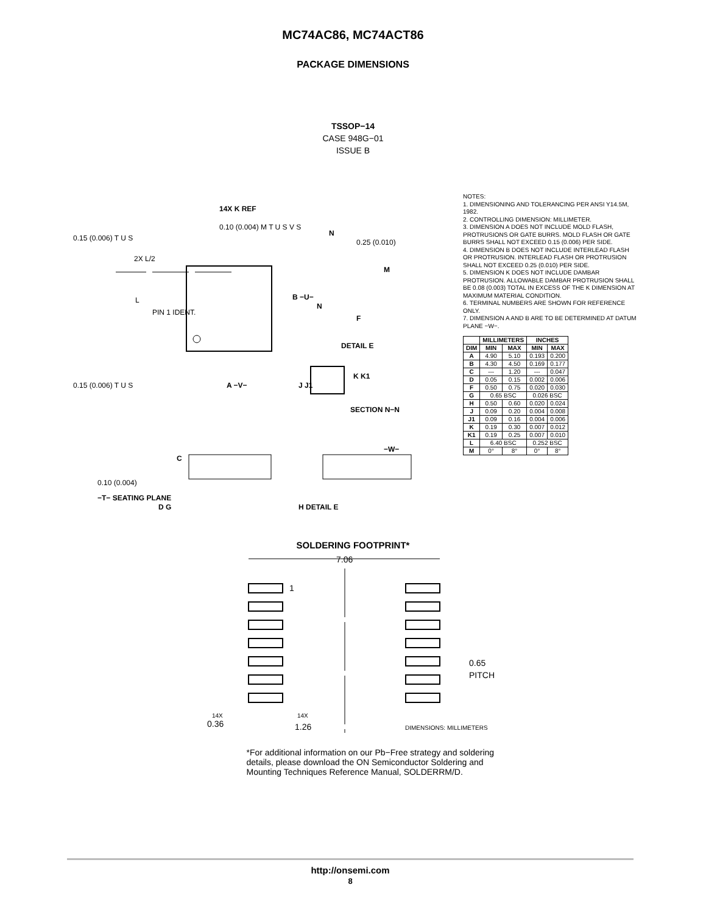MC74AC86, MC74ACT86
PACKAGE DIMENSIONS
TSSOP−14
CASE 948G−01
ISSUE B
0.10 (0.004) M T U S V S
0.15 (0.006) T U S
0.15 (0.006) T U S
0.25 (0.010)
14X K REF
2X L/2
L
PIN 1 IDENT.
B −U−
A −V−
N
N
M
F
DETAIL E
K K1
J J1
SECTION N−N
C
−W−
0.10 (0.004)
−T− SEATING PLANE
D G
H DETAIL E
NOTES:
1. DIMENSIONING AND TOLERANCING PER ANSI Y14.5M, 1982.
2. CONTROLLING DIMENSION: MILLIMETER.
3. DIMENSION A DOES NOT INCLUDE MOLD FLASH, PROTRUSIONS OR GATE BURRS. MOLD FLASH OR GATE BURRS SHALL NOT EXCEED 0.15 (0.006) PER SIDE.
4. DIMENSION B DOES NOT INCLUDE INTERLEAD FLASH OR PROTRUSION. INTERLEAD FLASH OR PROTRUSION SHALL NOT EXCEED 0.25 (0.010) PER SIDE.
5. DIMENSION K DOES NOT INCLUDE DAMBAR PROTRUSION. ALLOWABLE DAMBAR PROTRUSION SHALL BE 0.08 (0.003) TOTAL IN EXCESS OF THE K DIMENSION AT MAXIMUM MATERIAL CONDITION.
6. TERMINAL NUMBERS ARE SHOWN FOR REFERENCE ONLY.
7. DIMENSION A AND B ARE TO BE DETERMINED AT DATUM PLANE −W−.
| | MILLIMETERS | | INCHES | |
| --- | --- | --- | --- | --- |
| DIM | MIN | MAX | MIN | MAX |
| A | 4.90 | 5.10 | 0.193 | 0.200 |
| B | 4.30 | 4.50 | 0.169 | 0.177 |
| C | --- | 1.20 | --- | 0.047 |
| D | 0.05 | 0.15 | 0.002 | 0.006 |
| F | 0.50 | 0.75 | 0.020 | 0.030 |
| G | 0.65 BSC | | 0.026 BSC | |
| H | 0.50 | 0.60 | 0.020 | 0.024 |
| J | 0.09 | 0.20 | 0.004 | 0.008 |
| J1 | 0.09 | 0.16 | 0.004 | 0.006 |
| K | 0.19 | 0.30 | 0.007 | 0.012 |
| K1 | 0.19 | 0.25 | 0.007 | 0.010 |
| L | 6.40 BSC | | 0.252 BSC | |
| M | 0° | 8° | 0° | 8° |
SOLDERING FOOTPRINT*
7.06
1
0.65
PITCH
14X
0.36
14X
1.26
DIMENSIONS: MILLIMETERS
*For additional information on our Pb−Free strategy and soldering details, please download the ON Semiconductor Soldering and Mounting Techniques Reference Manual, SOLDERRM/D.
http://onsemi.com
8